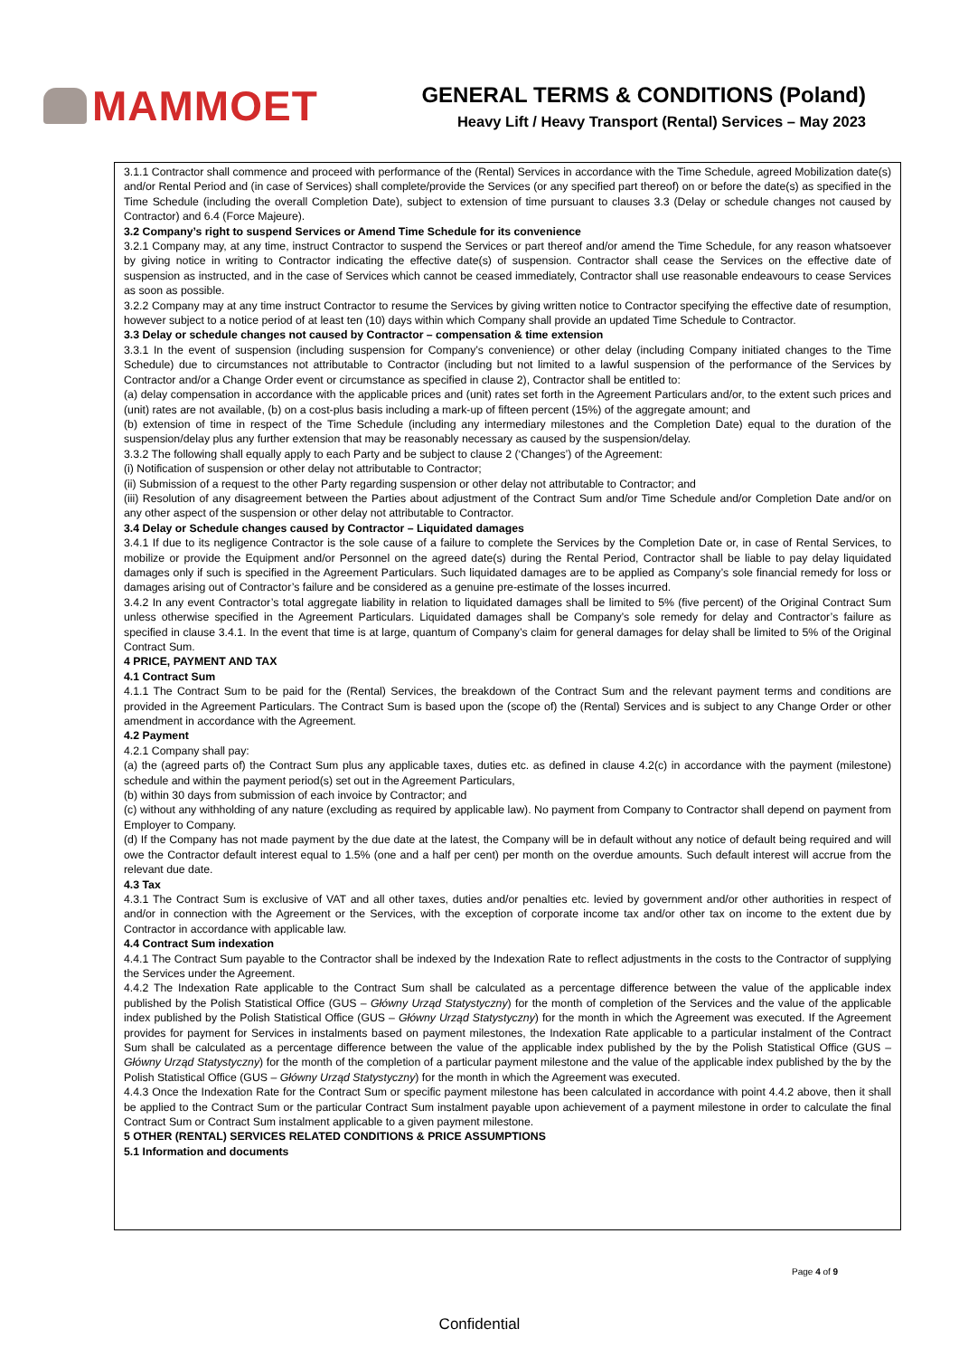MAMMOET
GENERAL TERMS & CONDITIONS (Poland)
Heavy Lift / Heavy Transport (Rental) Services – May 2023
3.1.1 Contractor shall commence and proceed with performance of the (Rental) Services in accordance with the Time Schedule, agreed Mobilization date(s) and/or Rental Period and (in case of Services) shall complete/provide the Services (or any specified part thereof) on or before the date(s) as specified in the Time Schedule (including the overall Completion Date), subject to extension of time pursuant to clauses 3.3 (Delay or schedule changes not caused by Contractor) and 6.4 (Force Majeure).
3.2 Company’s right to suspend Services or Amend Time Schedule for its convenience
3.2.1 Company may, at any time, instruct Contractor to suspend the Services or part thereof and/or amend the Time Schedule, for any reason whatsoever by giving notice in writing to Contractor indicating the effective date(s) of suspension. Contractor shall cease the Services on the effective date of suspension as instructed, and in the case of Services which cannot be ceased immediately, Contractor shall use reasonable endeavours to cease Services as soon as possible.
3.2.2 Company may at any time instruct Contractor to resume the Services by giving written notice to Contractor specifying the effective date of resumption, however subject to a notice period of at least ten (10) days within which Company shall provide an updated Time Schedule to Contractor.
3.3 Delay or schedule changes not caused by Contractor – compensation & time extension
3.3.1 In the event of suspension (including suspension for Company’s convenience) or other delay (including Company initiated changes to the Time Schedule) due to circumstances not attributable to Contractor (including but not limited to a lawful suspension of the performance of the Services by Contractor and/or a Change Order event or circumstance as specified in clause 2), Contractor shall be entitled to:
(a) delay compensation in accordance with the applicable prices and (unit) rates set forth in the Agreement Particulars and/or, to the extent such prices and (unit) rates are not available, (b) on a cost-plus basis including a mark-up of fifteen percent (15%) of the aggregate amount; and
(b) extension of time in respect of the Time Schedule (including any intermediary milestones and the Completion Date) equal to the duration of the suspension/delay plus any further extension that may be reasonably necessary as caused by the suspension/delay.
3.3.2 The following shall equally apply to each Party and be subject to clause 2 (‘Changes’) of the Agreement:
(i) Notification of suspension or other delay not attributable to Contractor;
(ii) Submission of a request to the other Party regarding suspension or other delay not attributable to Contractor; and
(iii) Resolution of any disagreement between the Parties about adjustment of the Contract Sum and/or Time Schedule and/or Completion Date and/or on any other aspect of the suspension or other delay not attributable to Contractor.
3.4 Delay or Schedule changes caused by Contractor – Liquidated damages
3.4.1 If due to its negligence Contractor is the sole cause of a failure to complete the Services by the Completion Date or, in case of Rental Services, to mobilize or provide the Equipment and/or Personnel on the agreed date(s) during the Rental Period, Contractor shall be liable to pay delay liquidated damages only if such is specified in the Agreement Particulars. Such liquidated damages are to be applied as Company’s sole financial remedy for loss or damages arising out of Contractor’s failure and be considered as a genuine pre-estimate of the losses incurred.
3.4.2 In any event Contractor’s total aggregate liability in relation to liquidated damages shall be limited to 5% (five percent) of the Original Contract Sum unless otherwise specified in the Agreement Particulars. Liquidated damages shall be Company’s sole remedy for delay and Contractor’s failure as specified in clause 3.4.1. In the event that time is at large, quantum of Company’s claim for general damages for delay shall be limited to 5% of the Original Contract Sum.
4 PRICE, PAYMENT AND TAX
4.1 Contract Sum
4.1.1 The Contract Sum to be paid for the (Rental) Services, the breakdown of the Contract Sum and the relevant payment terms and conditions are provided in the Agreement Particulars. The Contract Sum is based upon the (scope of) the (Rental) Services and is subject to any Change Order or other amendment in accordance with the Agreement.
4.2 Payment
4.2.1 Company shall pay:
(a) the (agreed parts of) the Contract Sum plus any applicable taxes, duties etc. as defined in clause 4.2(c) in accordance with the payment (milestone) schedule and within the payment period(s) set out in the Agreement Particulars,
(b) within 30 days from submission of each invoice by Contractor; and
(c) without any withholding of any nature (excluding as required by applicable law). No payment from Company to Contractor shall depend on payment from Employer to Company.
(d) If the Company has not made payment by the due date at the latest, the Company will be in default without any notice of default being required and will owe the Contractor default interest equal to 1.5% (one and a half per cent) per month on the overdue amounts. Such default interest will accrue from the relevant due date.
4.3 Tax
4.3.1 The Contract Sum is exclusive of VAT and all other taxes, duties and/or penalties etc. levied by government and/or other authorities in respect of and/or in connection with the Agreement or the Services, with the exception of corporate income tax and/or other tax on income to the extent due by Contractor in accordance with applicable law.
4.4 Contract Sum indexation
4.4.1 The Contract Sum payable to the Contractor shall be indexed by the Indexation Rate to reflect adjustments in the costs to the Contractor of supplying the Services under the Agreement.
4.4.2 The Indexation Rate applicable to the Contract Sum shall be calculated as a percentage difference between the value of the applicable index published by the Polish Statistical Office (GUS – Główny Urząd Statystyczny) for the month of completion of the Services and the value of the applicable index published by the Polish Statistical Office (GUS – Główny Urząd Statystyczny) for the month in which the Agreement was executed. If the Agreement provides for payment for Services in instalments based on payment milestones, the Indexation Rate applicable to a particular instalment of the Contract Sum shall be calculated as a percentage difference between the value of the applicable index published by the by the Polish Statistical Office (GUS – Główny Urząd Statystyczny) for the month of the completion of a particular payment milestone and the value of the applicable index published by the by the Polish Statistical Office (GUS – Główny Urząd Statystyczny) for the month in which the Agreement was executed.
4.4.3 Once the Indexation Rate for the Contract Sum or specific payment milestone has been calculated in accordance with point 4.4.2 above, then it shall be applied to the Contract Sum or the particular Contract Sum instalment payable upon achievement of a payment milestone in order to calculate the final Contract Sum or Contract Sum instalment applicable to a given payment milestone.
5 OTHER (RENTAL) SERVICES RELATED CONDITIONS & PRICE ASSUMPTIONS
5.1 Information and documents
Page 4 of 9
Confidential